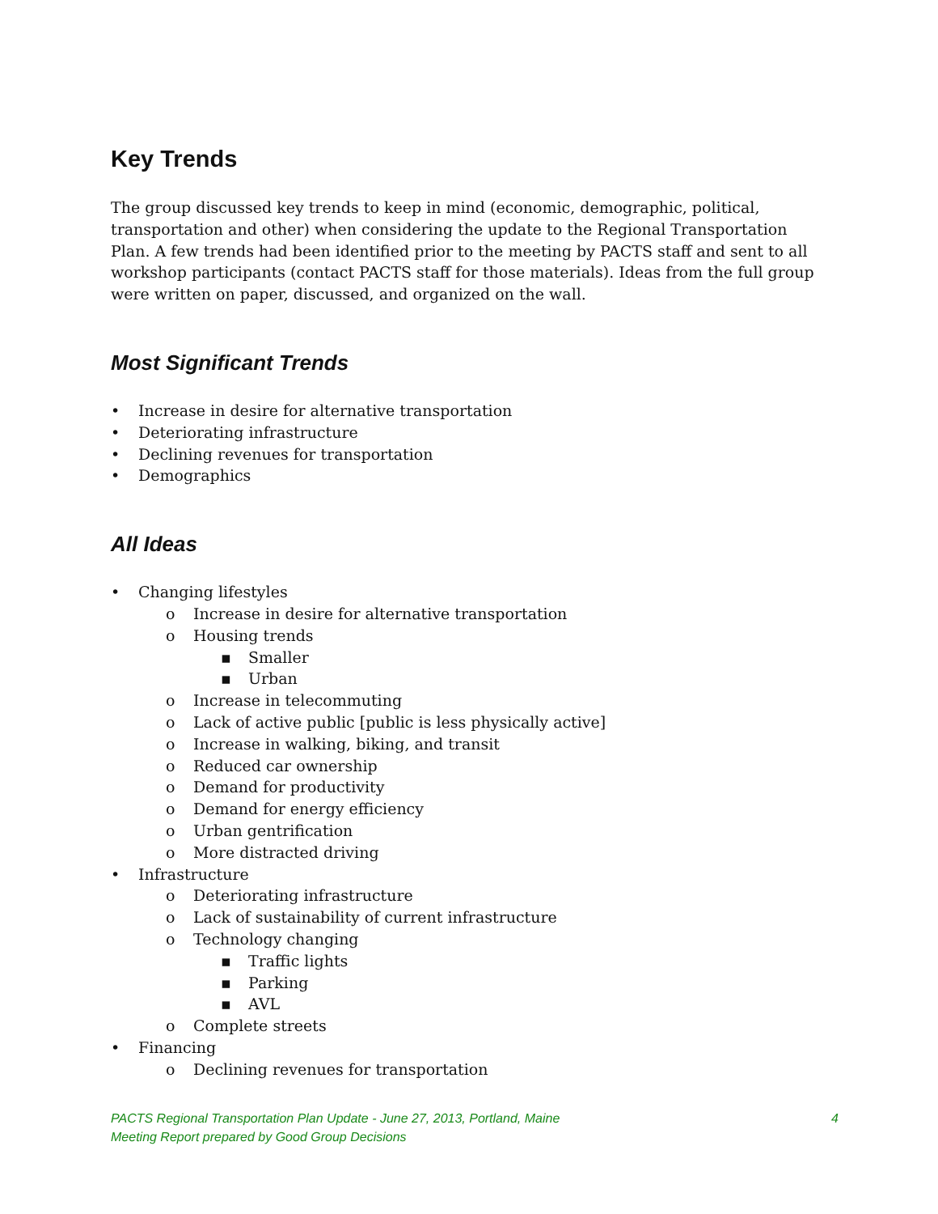Key Trends
The group discussed key trends to keep in mind (economic, demographic, political, transportation and other) when considering the update to the Regional Transportation Plan. A few trends had been identified prior to the meeting by PACTS staff and sent to all workshop participants (contact PACTS staff for those materials). Ideas from the full group were written on paper, discussed, and organized on the wall.
Most Significant Trends
• Increase in desire for alternative transportation
• Deteriorating infrastructure
• Declining revenues for transportation
• Demographics
All Ideas
• Changing lifestyles
o Increase in desire for alternative transportation
o Housing trends
▪ Smaller
▪ Urban
o Increase in telecommuting
o Lack of active public [public is less physically active]
o Increase in walking, biking, and transit
o Reduced car ownership
o Demand for productivity
o Demand for energy efficiency
o Urban gentrification
o More distracted driving
• Infrastructure
o Deteriorating infrastructure
o Lack of sustainability of current infrastructure
o Technology changing
▪ Traffic lights
▪ Parking
▪ AVL
o Complete streets
• Financing
o Declining revenues for transportation
4 PACTS Regional Transportation Plan Update - June 27, 2013, Portland, Maine
Meeting Report prepared by Good Group Decisions